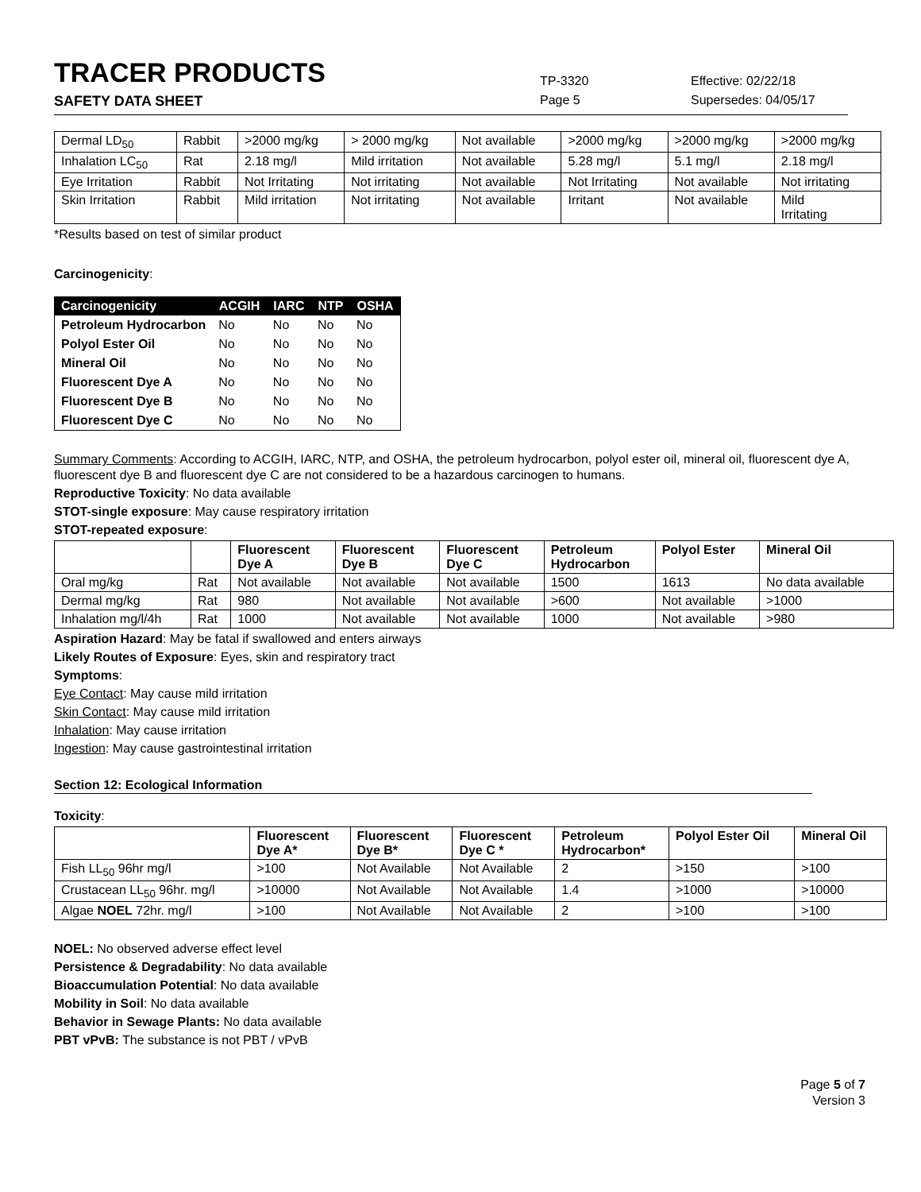TRACER PRODUCTS
TP-3320 Effective: 02/22/18
SAFETY DATA SHEET Page 5 Supersedes: 04/05/17
| Dermal LD<sub>50</sub> | Rabbit | >2000 mg/kg | > 2000 mg/kg | Not available | >2000 mg/kg | >2000 mg/kg | >2000 mg/kg |
| Inhalation LC<sub>50</sub> | Rat | 2.18 mg/l | Mild irritation | Not available | 5.28 mg/l | 5.1 mg/l | 2.18 mg/l |
| Eye Irritation | Rabbit | Not Irritating | Not irritating | Not available | Not Irritating | Not available | Not irritating |
| Skin Irritation | Rabbit | Mild irritation | Not irritating | Not available | Irritant | Not available | Mild Irritating |
*Results based on test of similar product
Carcinogenicity:
| Carcinogenicity | ACGIH | IARC | NTP | OSHA |
| --- | --- | --- | --- | --- |
| Petroleum Hydrocarbon | No | No | No | No |
| Polyol Ester Oil | No | No | No | No |
| Mineral Oil | No | No | No | No |
| Fluorescent Dye A | No | No | No | No |
| Fluorescent Dye B | No | No | No | No |
| Fluorescent Dye C | No | No | No | No |
Summary Comments: According to ACGIH, IARC, NTP, and OSHA, the petroleum hydrocarbon, polyol ester oil, mineral oil, fluorescent dye A, fluorescent dye B and fluorescent dye C are not considered to be a hazardous carcinogen to humans.
Reproductive Toxicity: No data available
STOT-single exposure: May cause respiratory irritation
STOT-repeated exposure:
| | | Fluorescent Dye A | Fluorescent Dye B | Fluorescent Dye C | Petroleum Hydrocarbon | Polyol Ester | Mineral Oil |
| --- | --- | --- | --- | --- | --- | --- | --- |
| Oral mg/kg | Rat | Not available | Not available | Not available | 1500 | 1613 | No data available |
| Dermal mg/kg | Rat | 980 | Not available | Not available | >600 | Not available | >1000 |
| Inhalation mg/l/4h | Rat | 1000 | Not available | Not available | 1000 | Not available | >980 |
Aspiration Hazard: May be fatal if swallowed and enters airways
Likely Routes of Exposure: Eyes, skin and respiratory tract
Symptoms:
Eye Contact: May cause mild irritation
Skin Contact: May cause mild irritation
Inhalation: May cause irritation
Ingestion: May cause gastrointestinal irritation
Section 12: Ecological Information
Toxicity:
| | Fluorescent Dye A* | Fluorescent Dye B* | Fluorescent Dye C * | Petroleum Hydrocarbon* | Polyol Ester Oil | Mineral Oil |
| --- | --- | --- | --- | --- | --- | --- |
| Fish LL<sub>50</sub> 96hr mg/l | >100 | Not Available | Not Available | 2 | >150 | >100 |
| Crustacean LL<sub>50</sub> 96hr. mg/l | >10000 | Not Available | Not Available | 1.4 | >1000 | >10000 |
| Algae NOEL 72hr. mg/l | >100 | Not Available | Not Available | 2 | >100 | >100 |
NOEL: No observed adverse effect level
Persistence & Degradability: No data available
Bioaccumulation Potential: No data available
Mobility in Soil: No data available
Behavior in Sewage Plants: No data available
PBT vPvB: The substance is not PBT / vPvB
Page 5 of 7
Version 3